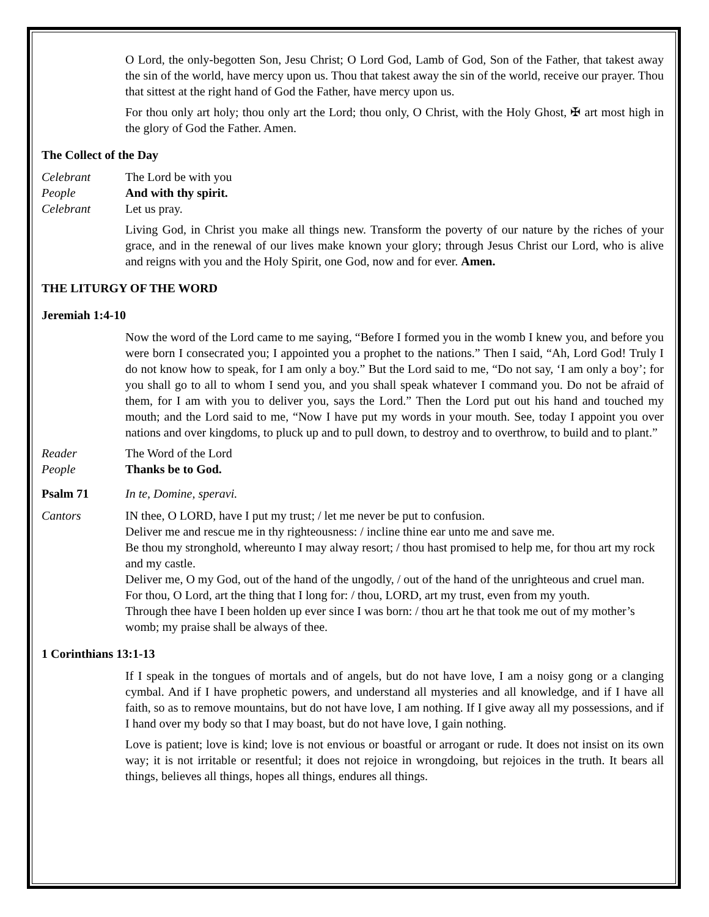O Lord, the only-begotten Son, Jesu Christ; O Lord God, Lamb of God, Son of the Father, that takest away the sin of the world, have mercy upon us. Thou that takest away the sin of the world, receive our prayer. Thou that sittest at the right hand of God the Father, have mercy upon us.
For thou only art holy; thou only art the Lord; thou only, O Christ, with the Holy Ghost, ✠ art most high in the glory of God the Father. Amen.
The Collect of the Day
Celebrant The Lord be with you
People And with thy spirit.
Celebrant Let us pray.
Living God, in Christ you make all things new. Transform the poverty of our nature by the riches of your grace, and in the renewal of our lives make known your glory; through Jesus Christ our Lord, who is alive and reigns with you and the Holy Spirit, one God, now and for ever. Amen.
THE LITURGY OF THE WORD
Jeremiah 1:4-10
Now the word of the Lord came to me saying, “Before I formed you in the womb I knew you, and before you were born I consecrated you; I appointed you a prophet to the nations.” Then I said, “Ah, Lord God! Truly I do not know how to speak, for I am only a boy.” But the Lord said to me, “Do not say, ‘I am only a boy’; for you shall go to all to whom I send you, and you shall speak whatever I command you. Do not be afraid of them, for I am with you to deliver you, says the Lord.” Then the Lord put out his hand and touched my mouth; and the Lord said to me, “Now I have put my words in your mouth. See, today I appoint you over nations and over kingdoms, to pluck up and to pull down, to destroy and to overthrow, to build and to plant.”
Reader The Word of the Lord
People Thanks be to God.
Psalm 71 In te, Domine, speravi.
Cantors IN thee, O LORD, have I put my trust; / let me never be put to confusion.
Deliver me and rescue me in thy righteousness: / incline thine ear unto me and save me.
Be thou my stronghold, whereunto I may alway resort; / thou hast promised to help me, for thou art my rock and my castle.
Deliver me, O my God, out of the hand of the ungodly, / out of the hand of the unrighteous and cruel man.
For thou, O Lord, art the thing that I long for: / thou, LORD, art my trust, even from my youth.
Through thee have I been holden up ever since I was born: / thou art he that took me out of my mother’s womb; my praise shall be always of thee.
1 Corinthians 13:1-13
If I speak in the tongues of mortals and of angels, but do not have love, I am a noisy gong or a clanging cymbal. And if I have prophetic powers, and understand all mysteries and all knowledge, and if I have all faith, so as to remove mountains, but do not have love, I am nothing. If I give away all my possessions, and if I hand over my body so that I may boast, but do not have love, I gain nothing.
Love is patient; love is kind; love is not envious or boastful or arrogant or rude. It does not insist on its own way; it is not irritable or resentful; it does not rejoice in wrongdoing, but rejoices in the truth. It bears all things, believes all things, hopes all things, endures all things.